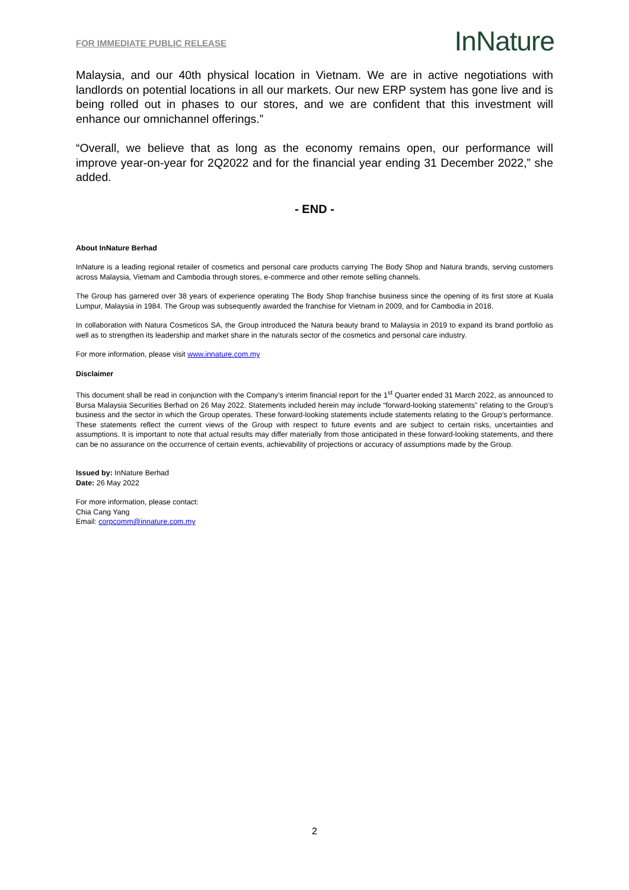FOR IMMEDIATE PUBLIC RELEASE
InNature
Malaysia, and our 40th physical location in Vietnam. We are in active negotiations with landlords on potential locations in all our markets. Our new ERP system has gone live and is being rolled out in phases to our stores, and we are confident that this investment will enhance our omnichannel offerings.”
“Overall, we believe that as long as the economy remains open, our performance will improve year-on-year for 2Q2022 and for the financial year ending 31 December 2022,” she added.
- END -
About InNature Berhad
InNature is a leading regional retailer of cosmetics and personal care products carrying The Body Shop and Natura brands, serving customers across Malaysia, Vietnam and Cambodia through stores, e-commerce and other remote selling channels.
The Group has garnered over 38 years of experience operating The Body Shop franchise business since the opening of its first store at Kuala Lumpur, Malaysia in 1984. The Group was subsequently awarded the franchise for Vietnam in 2009, and for Cambodia in 2018.
In collaboration with Natura Cosmeticos SA, the Group introduced the Natura beauty brand to Malaysia in 2019 to expand its brand portfolio as well as to strengthen its leadership and market share in the naturals sector of the cosmetics and personal care industry.
For more information, please visit www.innature.com.my
Disclaimer
This document shall be read in conjunction with the Company’s interim financial report for the 1<sup>st</sup> Quarter ended 31 March 2022, as announced to Bursa Malaysia Securities Berhad on 26 May 2022. Statements included herein may include “forward-looking statements” relating to the Group’s business and the sector in which the Group operates. These forward-looking statements include statements relating to the Group’s performance. These statements reflect the current views of the Group with respect to future events and are subject to certain risks, uncertainties and assumptions. It is important to note that actual results may differ materially from those anticipated in these forward-looking statements, and there can be no assurance on the occurrence of certain events, achievability of projections or accuracy of assumptions made by the Group.
Issued by: InNature Berhad
Date: 26 May 2022
For more information, please contact:
Chia Cang Yang
Email: corpcomm@innature.com.my
2